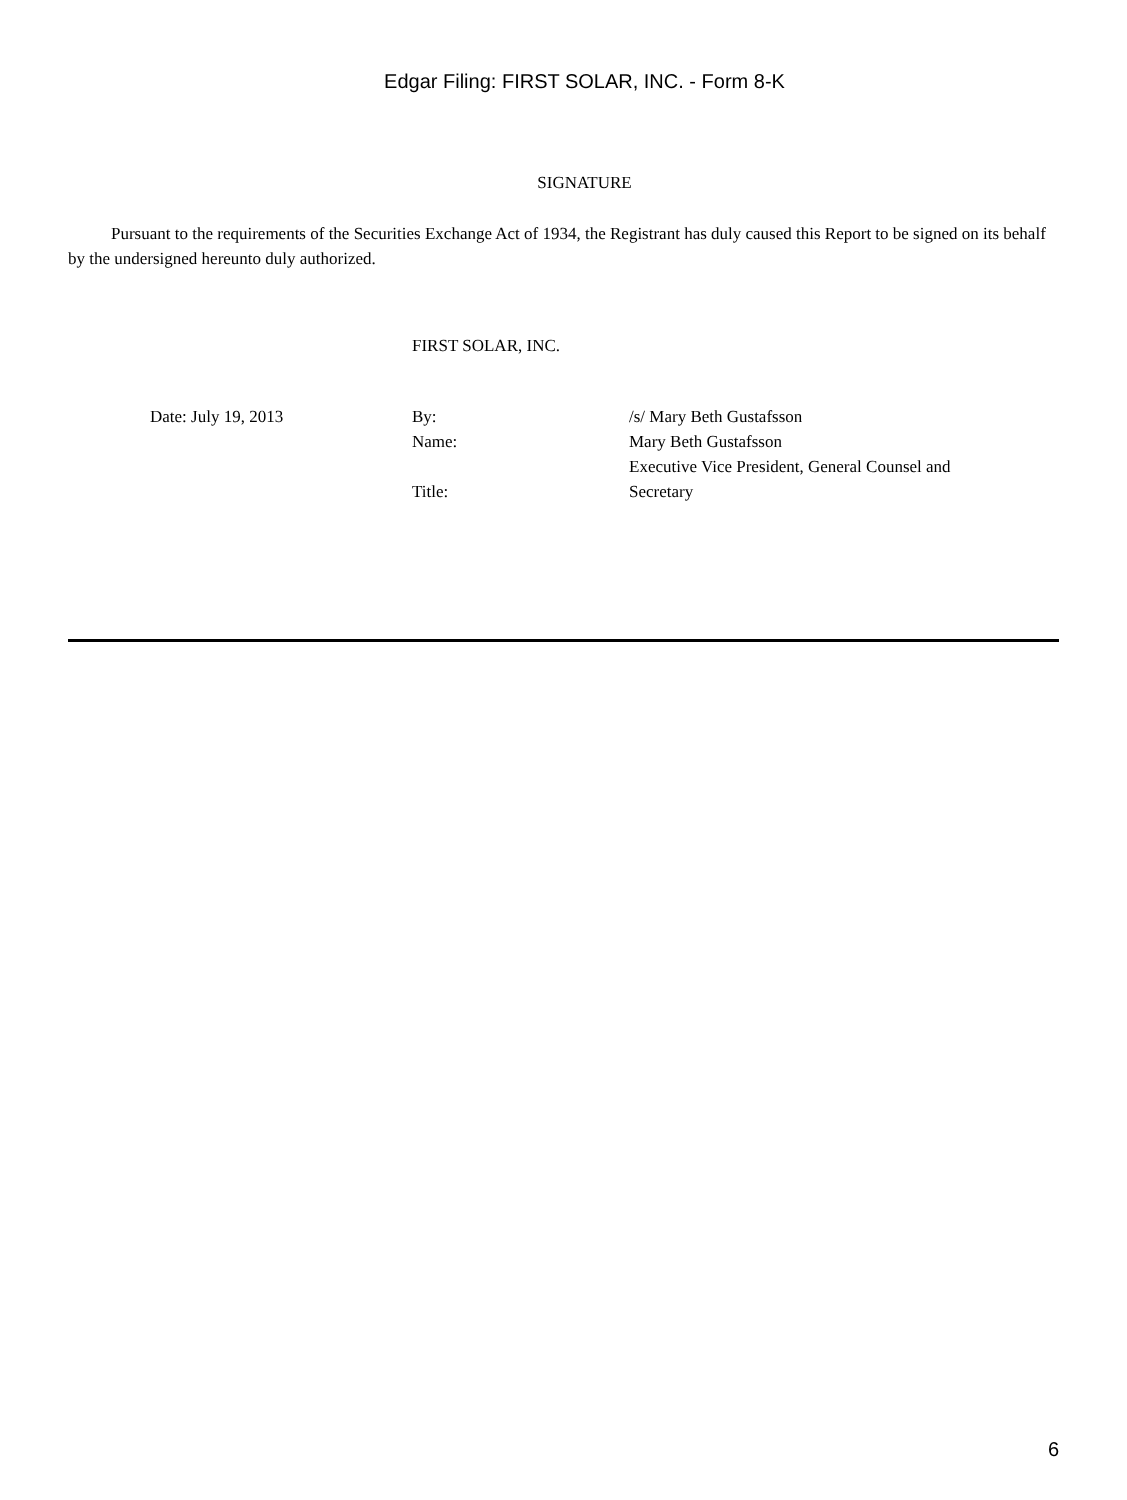Edgar Filing: FIRST SOLAR, INC. - Form 8-K
SIGNATURE
Pursuant to the requirements of the Securities Exchange Act of 1934, the Registrant has duly caused this Report to be signed on its behalf by the undersigned hereunto duly authorized.
FIRST SOLAR, INC.
| Date: July 19, 2013 | By: | /s/ Mary Beth Gustafsson |
| | Name: | Mary Beth Gustafsson |
| | Title: | Executive Vice President, General Counsel and Secretary |
6